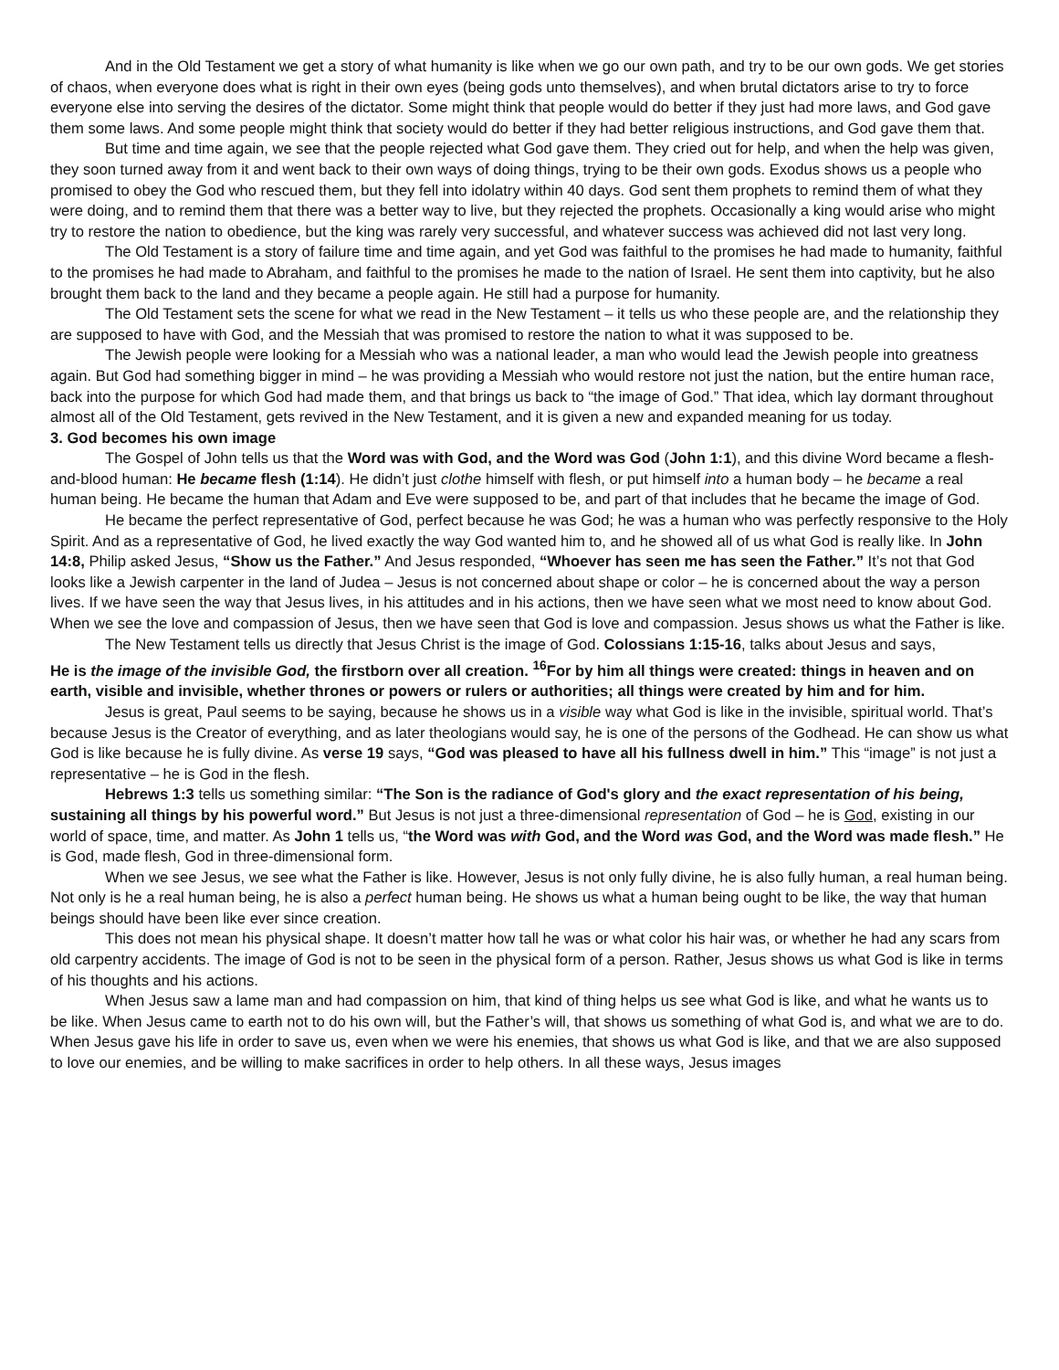And in the Old Testament we get a story of what humanity is like when we go our own path, and try to be our own gods. We get stories of chaos, when everyone does what is right in their own eyes (being gods unto themselves), and when brutal dictators arise to try to force everyone else into serving the desires of the dictator. Some might think that people would do better if they just had more laws, and God gave them some laws. And some people might think that society would do better if they had better religious instructions, and God gave them that.
But time and time again, we see that the people rejected what God gave them. They cried out for help, and when the help was given, they soon turned away from it and went back to their own ways of doing things, trying to be their own gods. Exodus shows us a people who promised to obey the God who rescued them, but they fell into idolatry within 40 days. God sent them prophets to remind them of what they were doing, and to remind them that there was a better way to live, but they rejected the prophets. Occasionally a king would arise who might try to restore the nation to obedience, but the king was rarely very successful, and whatever success was achieved did not last very long.
The Old Testament is a story of failure time and time again, and yet God was faithful to the promises he had made to humanity, faithful to the promises he had made to Abraham, and faithful to the promises he made to the nation of Israel. He sent them into captivity, but he also brought them back to the land and they became a people again. He still had a purpose for humanity.
The Old Testament sets the scene for what we read in the New Testament – it tells us who these people are, and the relationship they are supposed to have with God, and the Messiah that was promised to restore the nation to what it was supposed to be.
The Jewish people were looking for a Messiah who was a national leader, a man who would lead the Jewish people into greatness again. But God had something bigger in mind – he was providing a Messiah who would restore not just the nation, but the entire human race, back into the purpose for which God had made them, and that brings us back to “the image of God.” That idea, which lay dormant throughout almost all of the Old Testament, gets revived in the New Testament, and it is given a new and expanded meaning for us today.
3. God becomes his own image
The Gospel of John tells us that the Word was with God, and the Word was God (John 1:1), and this divine Word became a flesh-and-blood human: He became flesh (1:14). He didn’t just clothe himself with flesh, or put himself into a human body – he became a real human being. He became the human that Adam and Eve were supposed to be, and part of that includes that he became the image of God.
He became the perfect representative of God, perfect because he was God; he was a human who was perfectly responsive to the Holy Spirit. And as a representative of God, he lived exactly the way God wanted him to, and he showed all of us what God is really like. In John 14:8, Philip asked Jesus, “Show us the Father.” And Jesus responded, “Whoever has seen me has seen the Father.” It’s not that God looks like a Jewish carpenter in the land of Judea – Jesus is not concerned about shape or color – he is concerned about the way a person lives. If we have seen the way that Jesus lives, in his attitudes and in his actions, then we have seen what we most need to know about God. When we see the love and compassion of Jesus, then we have seen that God is love and compassion. Jesus shows us what the Father is like.
The New Testament tells us directly that Jesus Christ is the image of God. Colossians 1:15-16, talks about Jesus and says,
He is the image of the invisible God, the firstborn over all creation. <sup>16</sup>For by him all things were created: things in heaven and on earth, visible and invisible, whether thrones or powers or rulers or authorities; all things were created by him and for him.
Jesus is great, Paul seems to be saying, because he shows us in a visible way what God is like in the invisible, spiritual world. That’s because Jesus is the Creator of everything, and as later theologians would say, he is one of the persons of the Godhead. He can show us what God is like because he is fully divine. As verse 19 says, “God was pleased to have all his fullness dwell in him.” This “image” is not just a representative – he is God in the flesh.
Hebrews 1:3 tells us something similar: “The Son is the radiance of God's glory and the exact representation of his being, sustaining all things by his powerful word.” But Jesus is not just a three-dimensional representation of God – he is God, existing in our world of space, time, and matter. As John 1 tells us, “the Word was with God, and the Word was God, and the Word was made flesh.” He is God, made flesh, God in three-dimensional form.
When we see Jesus, we see what the Father is like. However, Jesus is not only fully divine, he is also fully human, a real human being. Not only is he a real human being, he is also a perfect human being. He shows us what a human being ought to be like, the way that human beings should have been like ever since creation.
This does not mean his physical shape. It doesn’t matter how tall he was or what color his hair was, or whether he had any scars from old carpentry accidents. The image of God is not to be seen in the physical form of a person. Rather, Jesus shows us what God is like in terms of his thoughts and his actions.
When Jesus saw a lame man and had compassion on him, that kind of thing helps us see what God is like, and what he wants us to be like. When Jesus came to earth not to do his own will, but the Father’s will, that shows us something of what God is, and what we are to do. When Jesus gave his life in order to save us, even when we were his enemies, that shows us what God is like, and that we are also supposed to love our enemies, and be willing to make sacrifices in order to help others. In all these ways, Jesus images